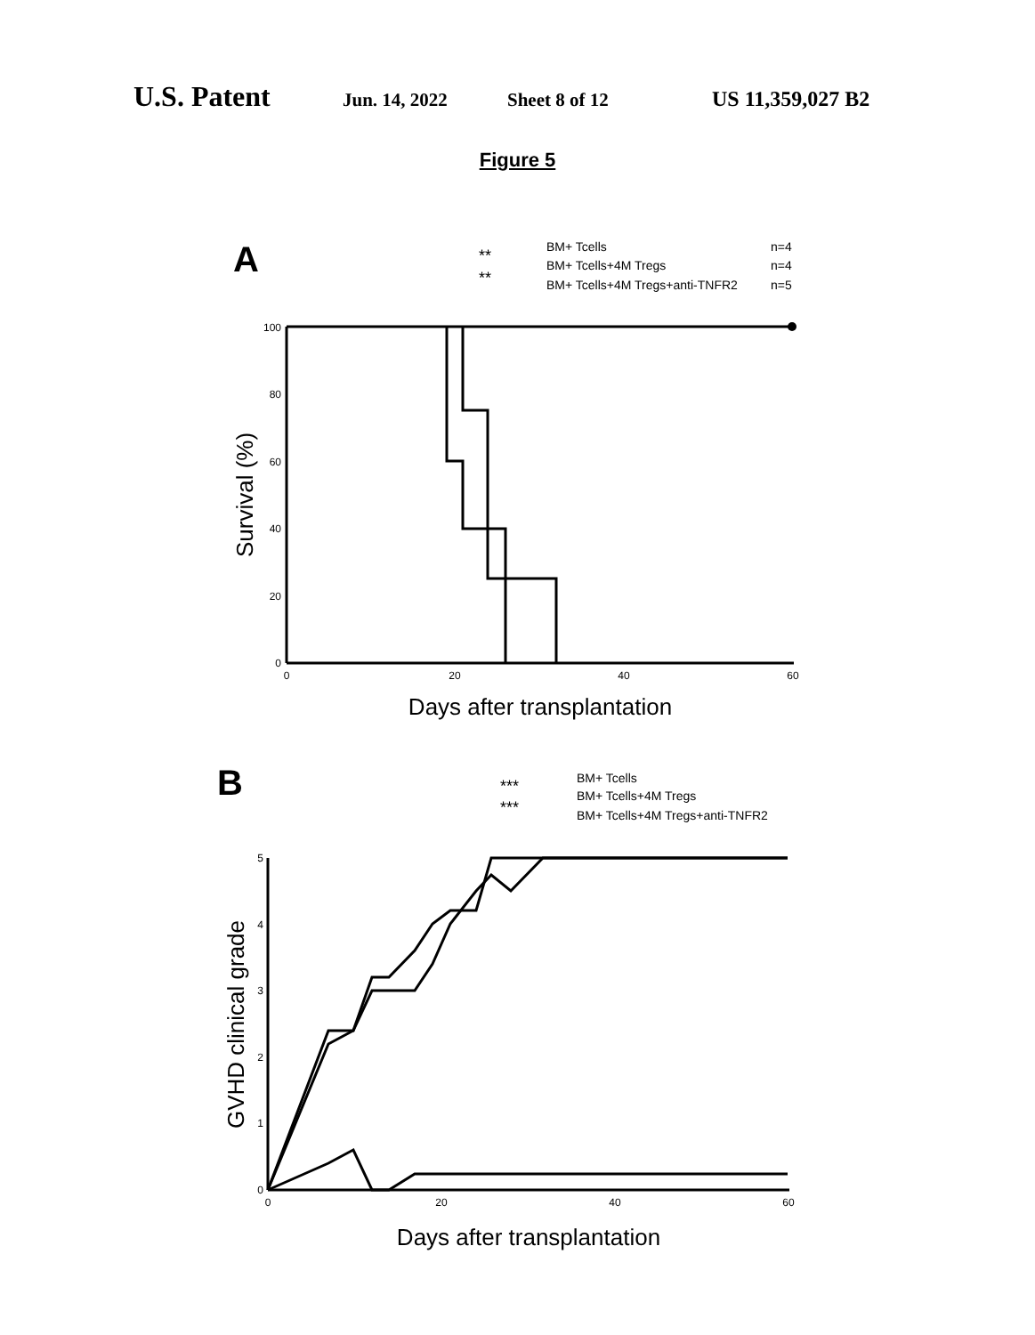U.S. Patent Jun. 14, 2022 Sheet 8 of 12 US 11,359,027 B2
Figure 5
A
**
**
BM+ Tcells
n=4
BM+ Tcells+4M Tregs
n=4
BM+ Tcells+4M Tregs+anti-TNFR2
n=5
100
80
60
40
20
0
0
20
40
60
Days after transplantation
Survival (%)
B
***
***
BM+ Tcells
BM+ Tcells+4M Tregs
BM+ Tcells+4M Tregs+anti-TNFR2
5
4
3
2
1
0
0
20
40
60
Days after transplantation
GVHD clinical grade